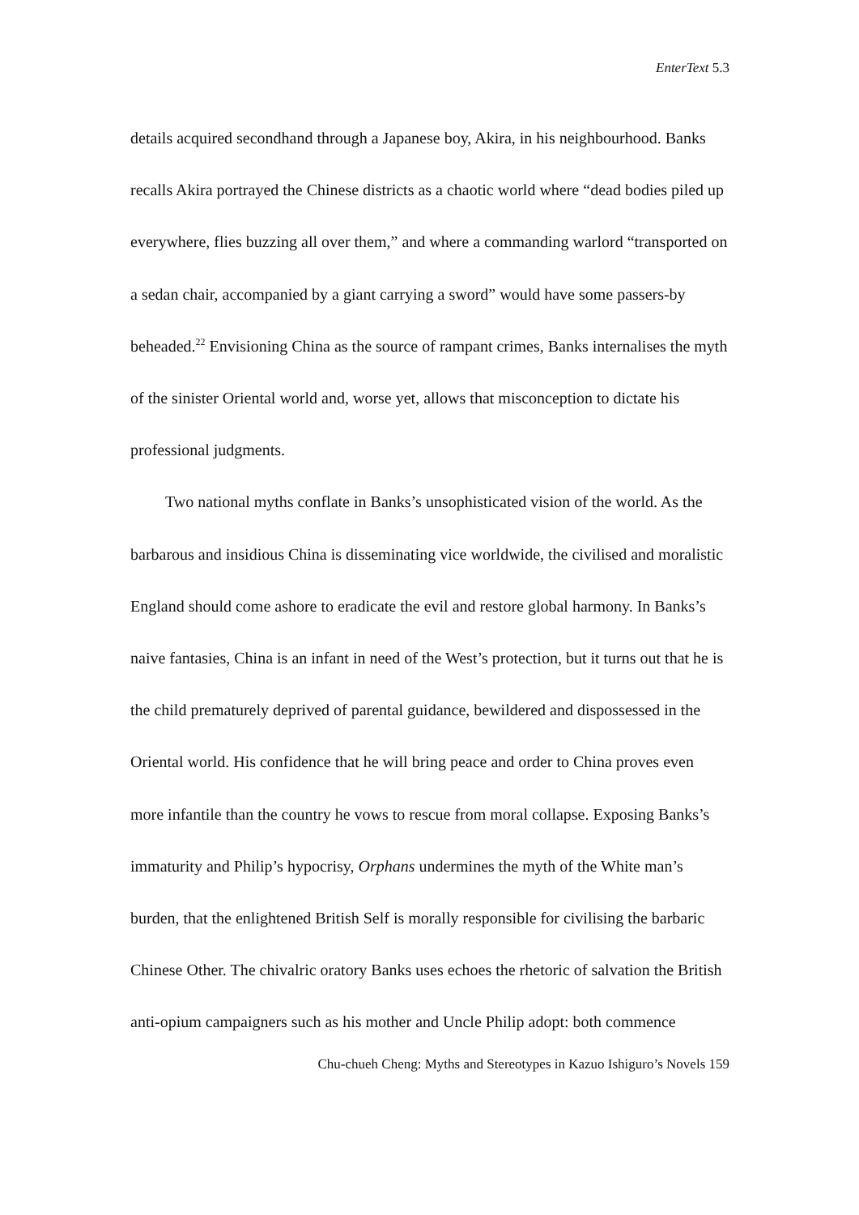EnterText 5.3
details acquired secondhand through a Japanese boy, Akira, in his neighbourhood. Banks recalls Akira portrayed the Chinese districts as a chaotic world where “dead bodies piled up everywhere, flies buzzing all over them,” and where a commanding warlord “transported on a sedan chair, accompanied by a giant carrying a sword” would have some passers-by beheaded.<sup>22</sup> Envisioning China as the source of rampant crimes, Banks internalises the myth of the sinister Oriental world and, worse yet, allows that misconception to dictate his professional judgments.
Two national myths conflate in Banks’s unsophisticated vision of the world. As the barbarous and insidious China is disseminating vice worldwide, the civilised and moralistic England should come ashore to eradicate the evil and restore global harmony. In Banks’s naive fantasies, China is an infant in need of the West’s protection, but it turns out that he is the child prematurely deprived of parental guidance, bewildered and dispossessed in the Oriental world. His confidence that he will bring peace and order to China proves even more infantile than the country he vows to rescue from moral collapse. Exposing Banks’s immaturity and Philip’s hypocrisy, Orphans undermines the myth of the White man’s burden, that the enlightened British Self is morally responsible for civilising the barbaric Chinese Other. The chivalric oratory Banks uses echoes the rhetoric of salvation the British anti-opium campaigners such as his mother and Uncle Philip adopt: both commence
Chu-chueh Cheng: Myths and Stereotypes in Kazuo Ishiguro’s Novels 159